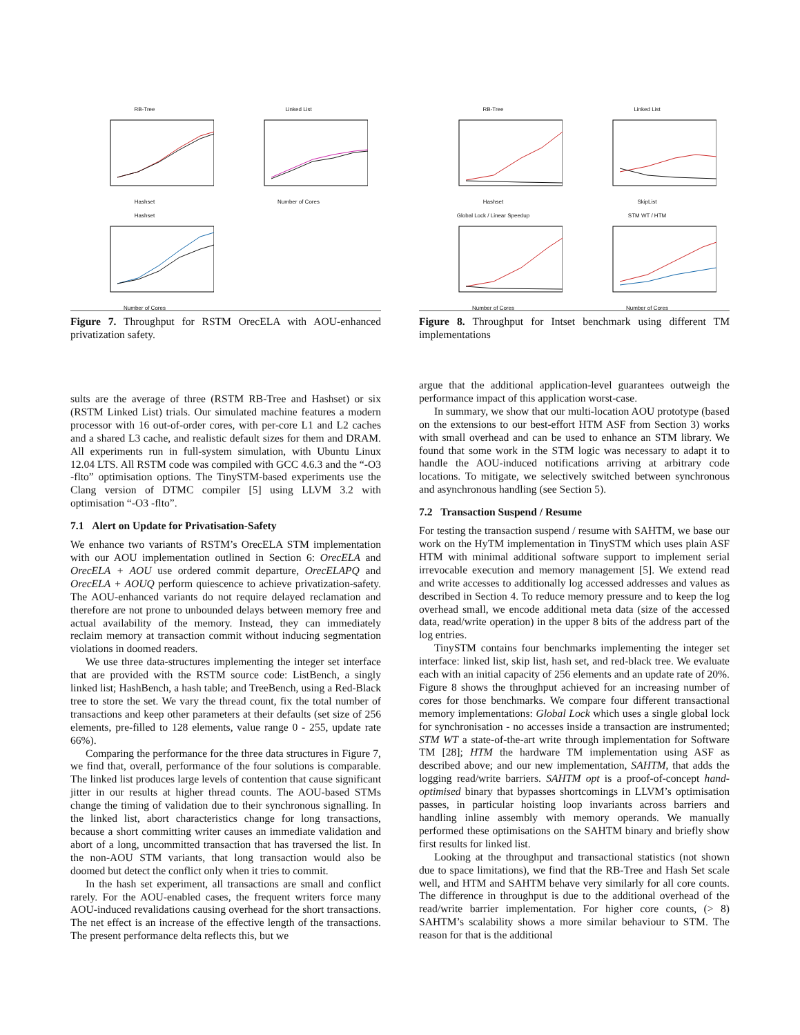RB-TreeHashset
Linked ListNumber of Cores
HashsetNumber of Cores
Figure 7. Throughput for RSTM OrecELA with AOU-enhanced privatization safety.
sults are the average of three (RSTM RB-Tree and Hashset) or six (RSTM Linked List) trials. Our simulated machine features a modern processor with 16 out-of-order cores, with per-core L1 and L2 caches and a shared L3 cache, and realistic default sizes for them and DRAM. All experiments run in full-system simulation, with Ubuntu Linux 12.04 LTS. All RSTM code was compiled with GCC 4.6.3 and the “-O3 -flto” optimisation options. The TinySTM-based experiments use the Clang version of DTMC compiler [5] using LLVM 3.2 with optimisation “-O3 -flto”.
7.1 Alert on Update for Privatisation-Safety
We enhance two variants of RSTM’s OrecELA STM implementation with our AOU implementation outlined in Section 6: OrecELA and OrecELA + AOU use ordered commit departure, OrecELAPQ and OrecELA + AOUQ perform quiescence to achieve privatization-safety. The AOU-enhanced variants do not require delayed reclamation and therefore are not prone to unbounded delays between memory free and actual availability of the memory. Instead, they can immediately reclaim memory at transaction commit without inducing segmentation violations in doomed readers.
We use three data-structures implementing the integer set interface that are provided with the RSTM source code: ListBench, a singly linked list; HashBench, a hash table; and TreeBench, using a Red-Black tree to store the set. We vary the thread count, fix the total number of transactions and keep other parameters at their defaults (set size of 256 elements, pre-filled to 128 elements, value range 0 - 255, update rate 66%).
Comparing the performance for the three data structures in Figure 7, we find that, overall, performance of the four solutions is comparable. The linked list produces large levels of contention that cause significant jitter in our results at higher thread counts. The AOU-based STMs change the timing of validation due to their synchronous signalling. In the linked list, abort characteristics change for long transactions, because a short committing writer causes an immediate validation and abort of a long, uncommitted transaction that has traversed the list. In the non-AOU STM variants, that long transaction would also be doomed but detect the conflict only when it tries to commit.
In the hash set experiment, all transactions are small and conflict rarely. For the AOU-enabled cases, the frequent writers force many AOU-induced revalidations causing overhead for the short transactions. The net effect is an increase of the effective length of the transactions. The present performance delta reflects this, but we
RB-TreeHashset
Linked ListSkipList
Global Lock / Linear SpeedupNumber of Cores
STM WT / HTMNumber of Cores
Figure 8. Throughput for Intset benchmark using different TM implementations
argue that the additional application-level guarantees outweigh the performance impact of this application worst-case.
In summary, we show that our multi-location AOU prototype (based on the extensions to our best-effort HTM ASF from Section 3) works with small overhead and can be used to enhance an STM library. We found that some work in the STM logic was necessary to adapt it to handle the AOU-induced notifications arriving at arbitrary code locations. To mitigate, we selectively switched between synchronous and asynchronous handling (see Section 5).
7.2 Transaction Suspend / Resume
For testing the transaction suspend / resume with SAHTM, we base our work on the HyTM implementation in TinySTM which uses plain ASF HTM with minimal additional software support to implement serial irrevocable execution and memory management [5]. We extend read and write accesses to additionally log accessed addresses and values as described in Section 4. To reduce memory pressure and to keep the log overhead small, we encode additional meta data (size of the accessed data, read/write operation) in the upper 8 bits of the address part of the log entries.
TinySTM contains four benchmarks implementing the integer set interface: linked list, skip list, hash set, and red-black tree. We evaluate each with an initial capacity of 256 elements and an update rate of 20%. Figure 8 shows the throughput achieved for an increasing number of cores for those benchmarks. We compare four different transactional memory implementations: Global Lock which uses a single global lock for synchronisation - no accesses inside a transaction are instrumented; STM WT a state-of-the-art write through implementation for Software TM [28]; HTM the hardware TM implementation using ASF as described above; and our new implementation, SAHTM, that adds the logging read/write barriers. SAHTM opt is a proof-of-concept hand-optimised binary that bypasses shortcomings in LLVM’s optimisation passes, in particular hoisting loop invariants across barriers and handling inline assembly with memory operands. We manually performed these optimisations on the SAHTM binary and briefly show first results for linked list.
Looking at the throughput and transactional statistics (not shown due to space limitations), we find that the RB-Tree and Hash Set scale well, and HTM and SAHTM behave very similarly for all core counts. The difference in throughput is due to the additional overhead of the read/write barrier implementation. For higher core counts, (> 8) SAHTM’s scalability shows a more similar behaviour to STM. The reason for that is the additional